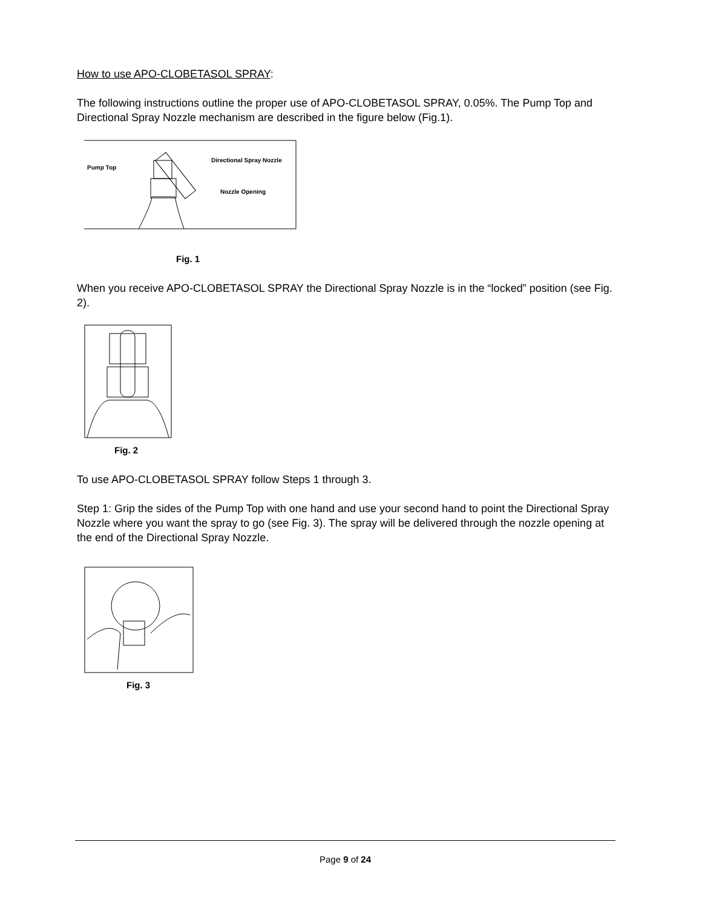How to use APO-CLOBETASOL SPRAY:
The following instructions outline the proper use of APO-CLOBETASOL SPRAY, 0.05%. The Pump Top and Directional Spray Nozzle mechanism are described in the figure below (Fig.1).
Pump Top
Directional Spray Nozzle
Nozzle Opening
Fig. 1
When you receive APO-CLOBETASOL SPRAY the Directional Spray Nozzle is in the “locked” position (see Fig. 2).
Fig. 2
To use APO-CLOBETASOL SPRAY follow Steps 1 through 3.
Step 1: Grip the sides of the Pump Top with one hand and use your second hand to point the Directional Spray Nozzle where you want the spray to go (see Fig. 3). The spray will be delivered through the nozzle opening at the end of the Directional Spray Nozzle.
Fig. 3
Page 9 of 24